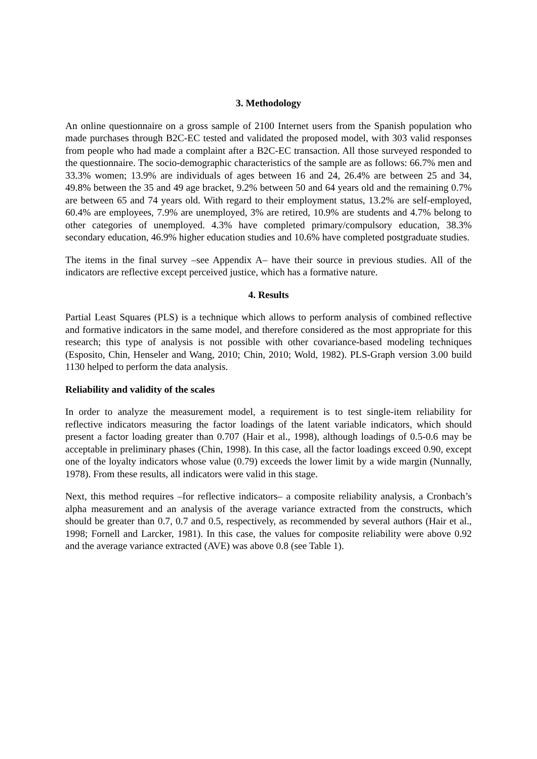3. Methodology
An online questionnaire on a gross sample of 2100 Internet users from the Spanish population who made purchases through B2C-EC tested and validated the proposed model, with 303 valid responses from people who had made a complaint after a B2C-EC transaction. All those surveyed responded to the questionnaire. The socio-demographic characteristics of the sample are as follows: 66.7% men and 33.3% women; 13.9% are individuals of ages between 16 and 24, 26.4% are between 25 and 34, 49.8% between the 35 and 49 age bracket, 9.2% between 50 and 64 years old and the remaining 0.7% are between 65 and 74 years old. With regard to their employment status, 13.2% are self-employed, 60.4% are employees, 7.9% are unemployed, 3% are retired, 10.9% are students and 4.7% belong to other categories of unemployed. 4.3% have completed primary/compulsory education, 38.3% secondary education, 46.9% higher education studies and 10.6% have completed postgraduate studies.
The items in the final survey –see Appendix A– have their source in previous studies. All of the indicators are reflective except perceived justice, which has a formative nature.
4. Results
Partial Least Squares (PLS) is a technique which allows to perform analysis of combined reflective and formative indicators in the same model, and therefore considered as the most appropriate for this research; this type of analysis is not possible with other covariance-based modeling techniques (Esposito, Chin, Henseler and Wang, 2010; Chin, 2010; Wold, 1982). PLS-Graph version 3.00 build 1130 helped to perform the data analysis.
Reliability and validity of the scales
In order to analyze the measurement model, a requirement is to test single-item reliability for reflective indicators measuring the factor loadings of the latent variable indicators, which should present a factor loading greater than 0.707 (Hair et al., 1998), although loadings of 0.5-0.6 may be acceptable in preliminary phases (Chin, 1998). In this case, all the factor loadings exceed 0.90, except one of the loyalty indicators whose value (0.79) exceeds the lower limit by a wide margin (Nunnally, 1978). From these results, all indicators were valid in this stage.
Next, this method requires –for reflective indicators– a composite reliability analysis, a Cronbach’s alpha measurement and an analysis of the average variance extracted from the constructs, which should be greater than 0.7, 0.7 and 0.5, respectively, as recommended by several authors (Hair et al., 1998; Fornell and Larcker, 1981). In this case, the values for composite reliability were above 0.92 and the average variance extracted (AVE) was above 0.8 (see Table 1).